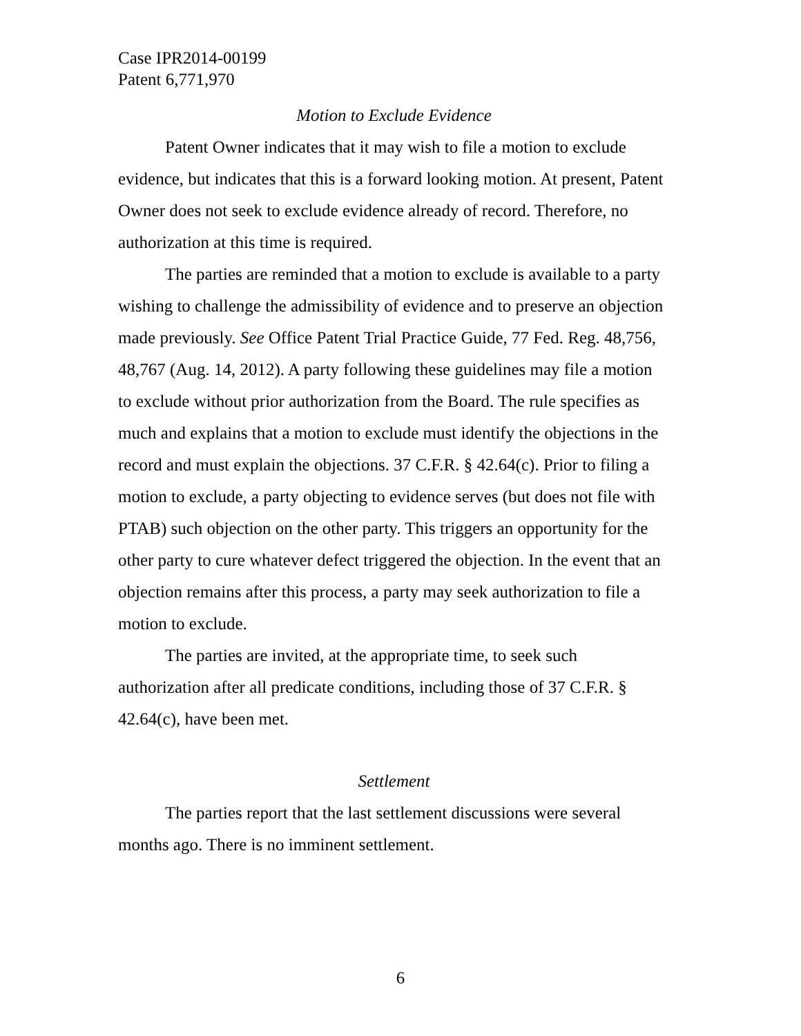Case IPR2014-00199
Patent 6,771,970
Motion to Exclude Evidence
Patent Owner indicates that it may wish to file a motion to exclude evidence, but indicates that this is a forward looking motion. At present, Patent Owner does not seek to exclude evidence already of record. Therefore, no authorization at this time is required.
The parties are reminded that a motion to exclude is available to a party wishing to challenge the admissibility of evidence and to preserve an objection made previously. See Office Patent Trial Practice Guide, 77 Fed. Reg. 48,756, 48,767 (Aug. 14, 2012). A party following these guidelines may file a motion to exclude without prior authorization from the Board. The rule specifies as much and explains that a motion to exclude must identify the objections in the record and must explain the objections. 37 C.F.R. § 42.64(c). Prior to filing a motion to exclude, a party objecting to evidence serves (but does not file with PTAB) such objection on the other party. This triggers an opportunity for the other party to cure whatever defect triggered the objection. In the event that an objection remains after this process, a party may seek authorization to file a motion to exclude.
The parties are invited, at the appropriate time, to seek such authorization after all predicate conditions, including those of 37 C.F.R. § 42.64(c), have been met.
Settlement
The parties report that the last settlement discussions were several months ago. There is no imminent settlement.
6